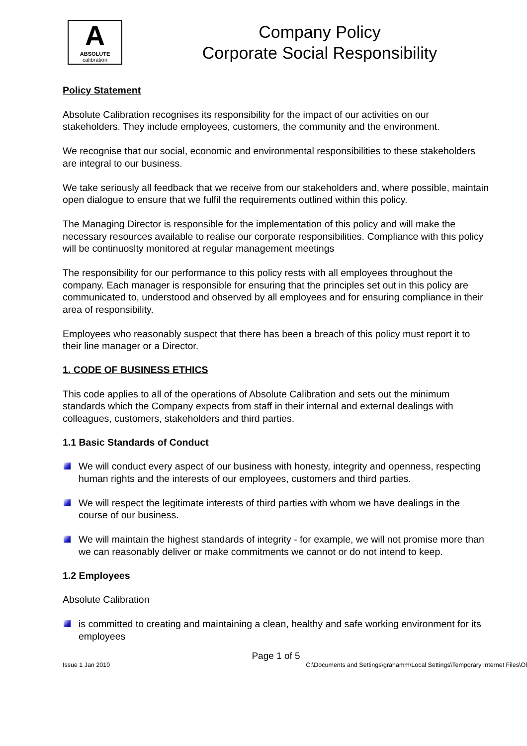A
ABSOLUTE
calibration
Company Policy
Corporate Social Responsibility
Policy Statement
Absolute Calibration recognises its responsibility for the impact of our activities on our stakeholders. They include employees, customers, the community and the environment.
We recognise that our social, economic and environmental responsibilities to these stakeholders are integral to our business.
We take seriously all feedback that we receive from our stakeholders and, where possible, maintain open dialogue to ensure that we fulfil the requirements outlined within this policy.
The Managing Director is responsible for the implementation of this policy and will make the necessary resources available to realise our corporate responsibilities. Compliance with this policy will be continuoslty monitored at regular management meetings
The responsibility for our performance to this policy rests with all employees throughout the company. Each manager is responsible for ensuring that the principles set out in this policy are communicated to, understood and observed by all employees and for ensuring compliance in their area of responsibility.
Employees who reasonably suspect that there has been a breach of this policy must report it to their line manager or a Director.
1. CODE OF BUSINESS ETHICS
This code applies to all of the operations of Absolute Calibration and sets out the minimum standards which the Company expects from staff in their internal and external dealings with colleagues, customers, stakeholders and third parties.
1.1 Basic Standards of Conduct
We will conduct every aspect of our business with honesty, integrity and openness, respecting human rights and the interests of our employees, customers and third parties.
We will respect the legitimate interests of third parties with whom we have dealings in the course of our business.
We will maintain the highest standards of integrity - for example, we will not promise more than we can reasonably deliver or make commitments we cannot or do not intend to keep.
1.2 Employees
Absolute Calibration
is committed to creating and maintaining a clean, healthy and safe working environment for its employees
Page 1 of 5
Issue 1 Jan 2010 C:\Documents and Settings\grahamm\Local Settings\Temporary Internet Files\Ol